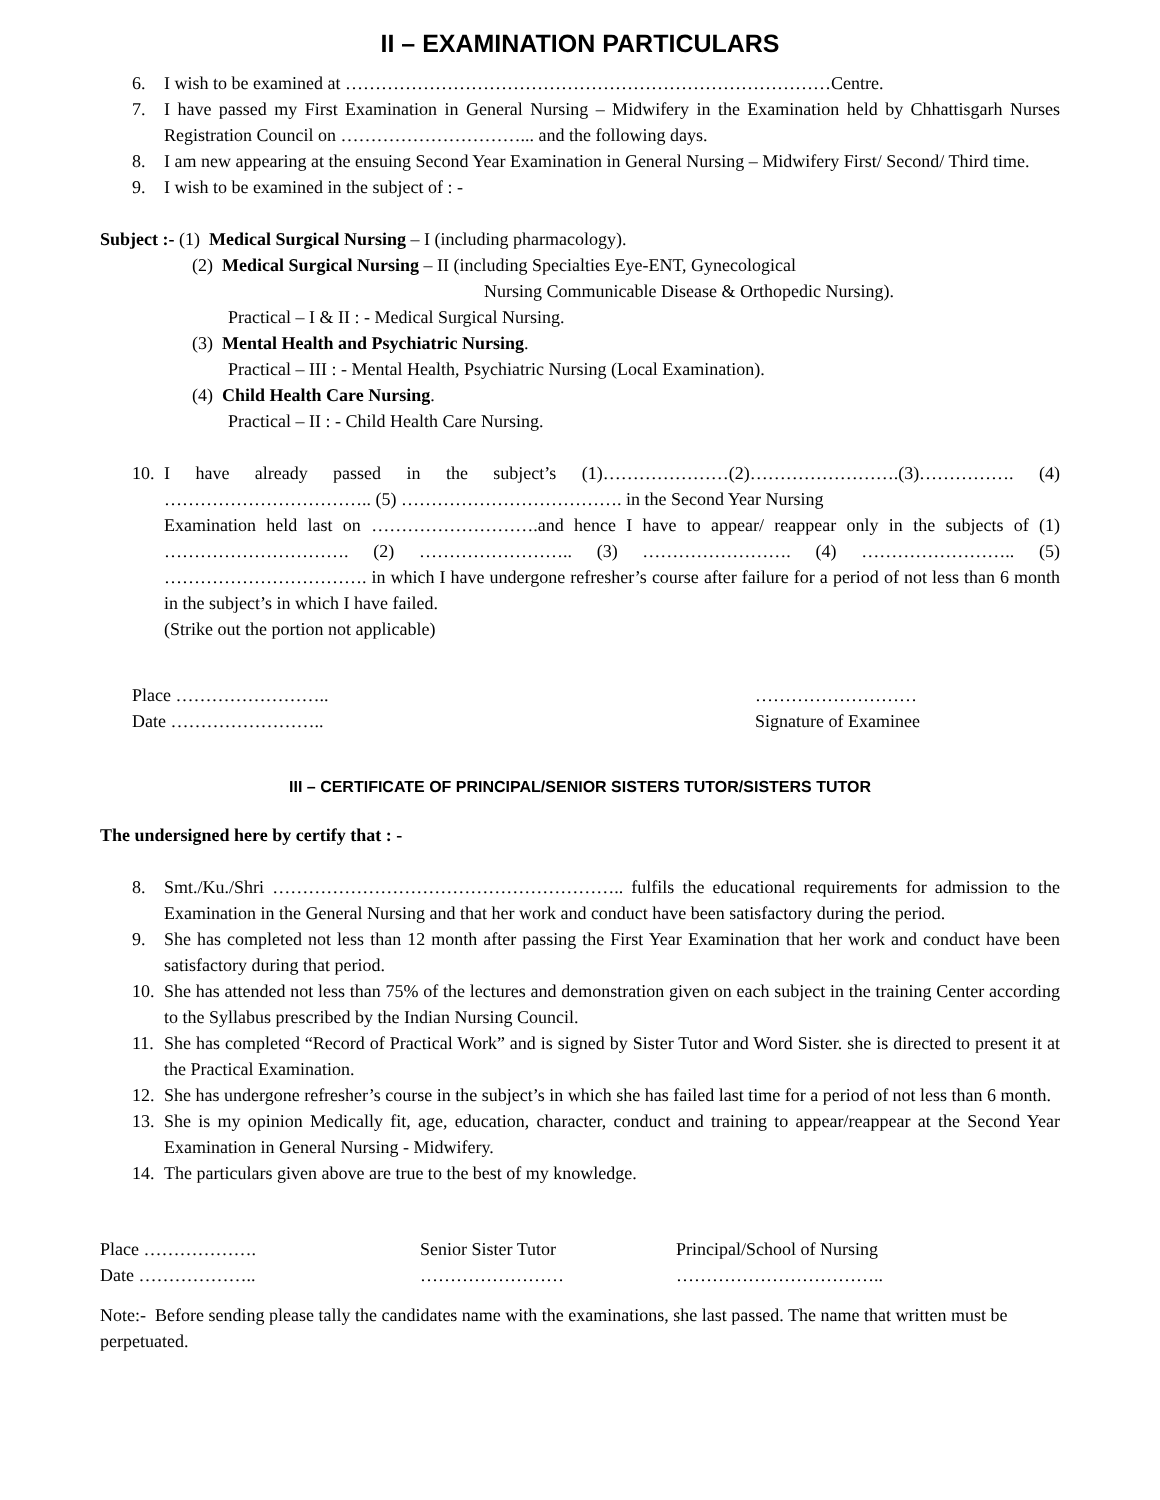II – EXAMINATION PARTICULARS
6. I wish to be examined at ………………………………………………………………………Centre.
7. I have passed my First Examination in General Nursing – Midwifery in the Examination held by Chhattisgarh Nurses Registration Council on …………………………... and the following days.
8. I am new appearing at the ensuing Second Year Examination in General Nursing – Midwifery First/ Second/ Third time.
9. I wish to be examined in the subject of : -
Subject :- (1) Medical Surgical Nursing – I (including pharmacology).
(2) Medical Surgical Nursing – II (including Specialties Eye-ENT, Gynecological
Nursing Communicable Disease & Orthopedic Nursing).
Practical – I & II : - Medical Surgical Nursing.
(3) Mental Health and Psychiatric Nursing.
Practical – III : - Mental Health, Psychiatric Nursing (Local Examination).
(4) Child Health Care Nursing.
Practical – II : - Child Health Care Nursing.
10. I have already passed in the subject’s (1)…………………(2)…………………….(3)……………. (4) …………………………….. (5) ………………………………. in the Second Year Nursing
Examination held last on ……………………….and hence I have to appear/ reappear only in the subjects of (1) …………………………. (2) …………………….. (3) ……………………. (4) …………………….. (5) ……………………………. in which I have undergone refresher’s course after failure for a period of not less than 6 month in the subject’s in which I have failed.
(Strike out the portion not applicable)
Place ……………………..
Date ……………………..
………………………
Signature of Examinee
III – CERTIFICATE OF PRINCIPAL/SENIOR SISTERS TUTOR/SISTERS TUTOR
The undersigned here by certify that : -
8. Smt./Ku./Shri ………………………………………………….. fulfils the educational requirements for admission to the Examination in the General Nursing and that her work and conduct have been satisfactory during the period.
9. She has completed not less than 12 month after passing the First Year Examination that her work and conduct have been satisfactory during that period.
10. She has attended not less than 75% of the lectures and demonstration given on each subject in the training Center according to the Syllabus prescribed by the Indian Nursing Council.
11. She has completed “Record of Practical Work” and is signed by Sister Tutor and Word Sister. she is directed to present it at the Practical Examination.
12. She has undergone refresher’s course in the subject’s in which she has failed last time for a period of not less than 6 month.
13. She is my opinion Medically fit, age, education, character, conduct and training to appear/reappear at the Second Year Examination in General Nursing - Midwifery.
14. The particulars given above are true to the best of my knowledge.
Place ……………….
Date ………………..
Senior Sister Tutor
……………………
Principal/School of Nursing
……………………………..
Note:- Before sending please tally the candidates name with the examinations, she last passed. The name that written must be perpetuated.